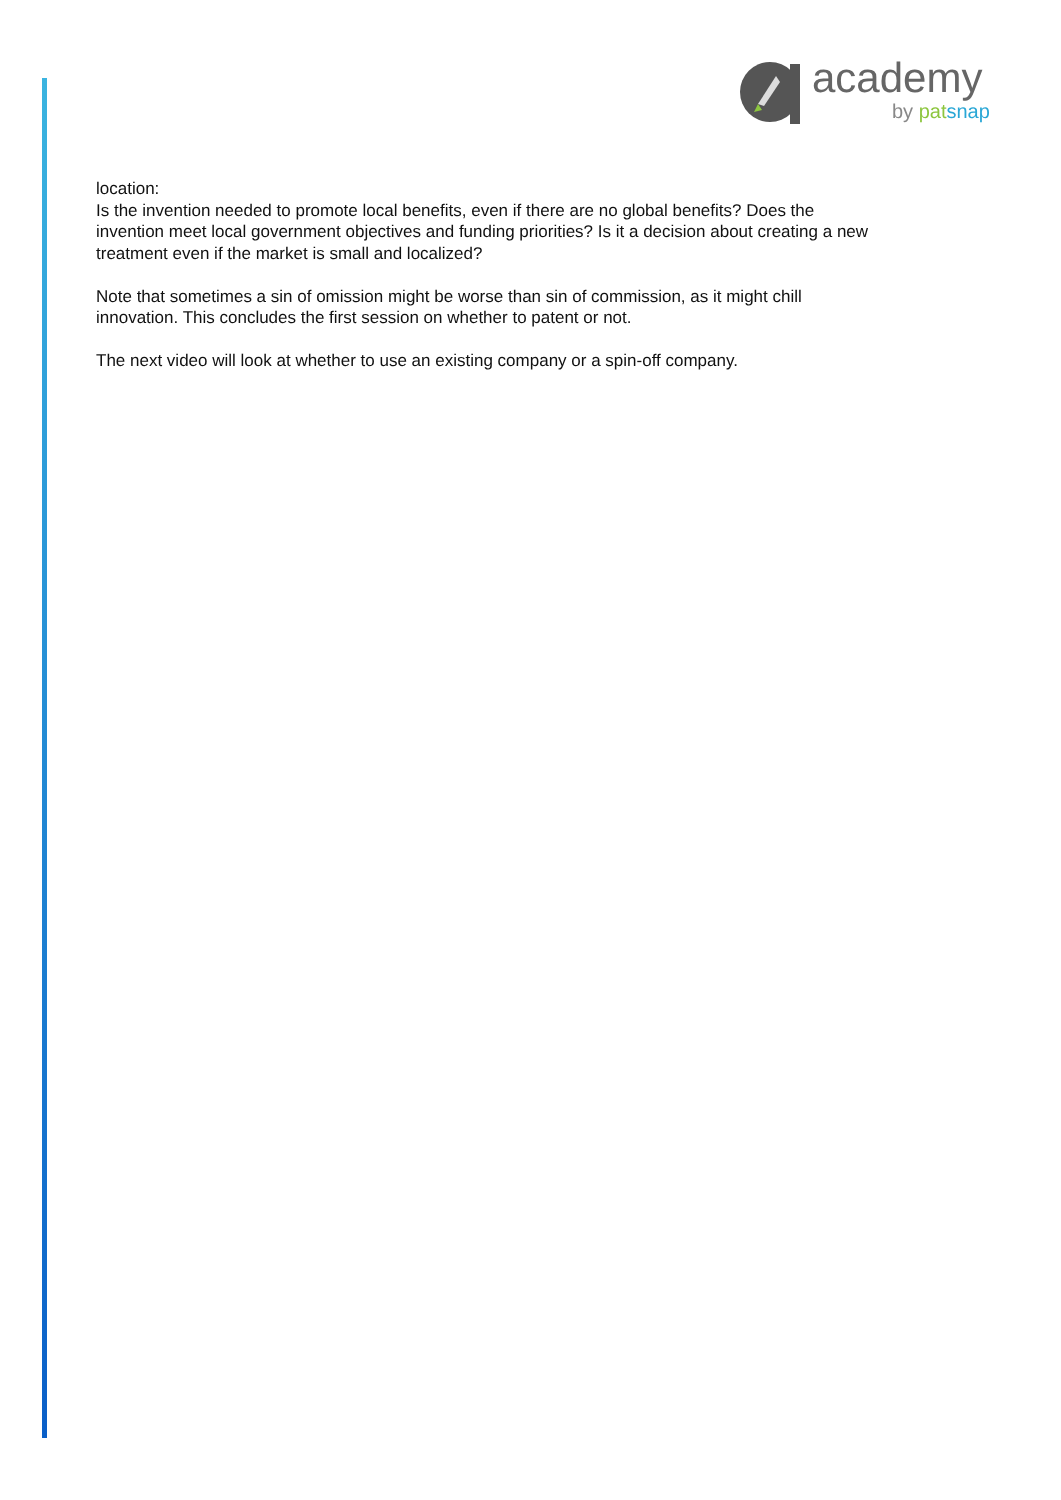academy
by pat snap
location:
Is the invention needed to promote local benefits, even if there are no global benefits? Does the invention meet local government objectives and funding priorities? Is it a decision about creating a new treatment even if the market is small and localized?
Note that sometimes a sin of omission might be worse than sin of commission, as it might chill innovation. This concludes the first session on whether to patent or not.
The next video will look at whether to use an existing company or a spin-off company.